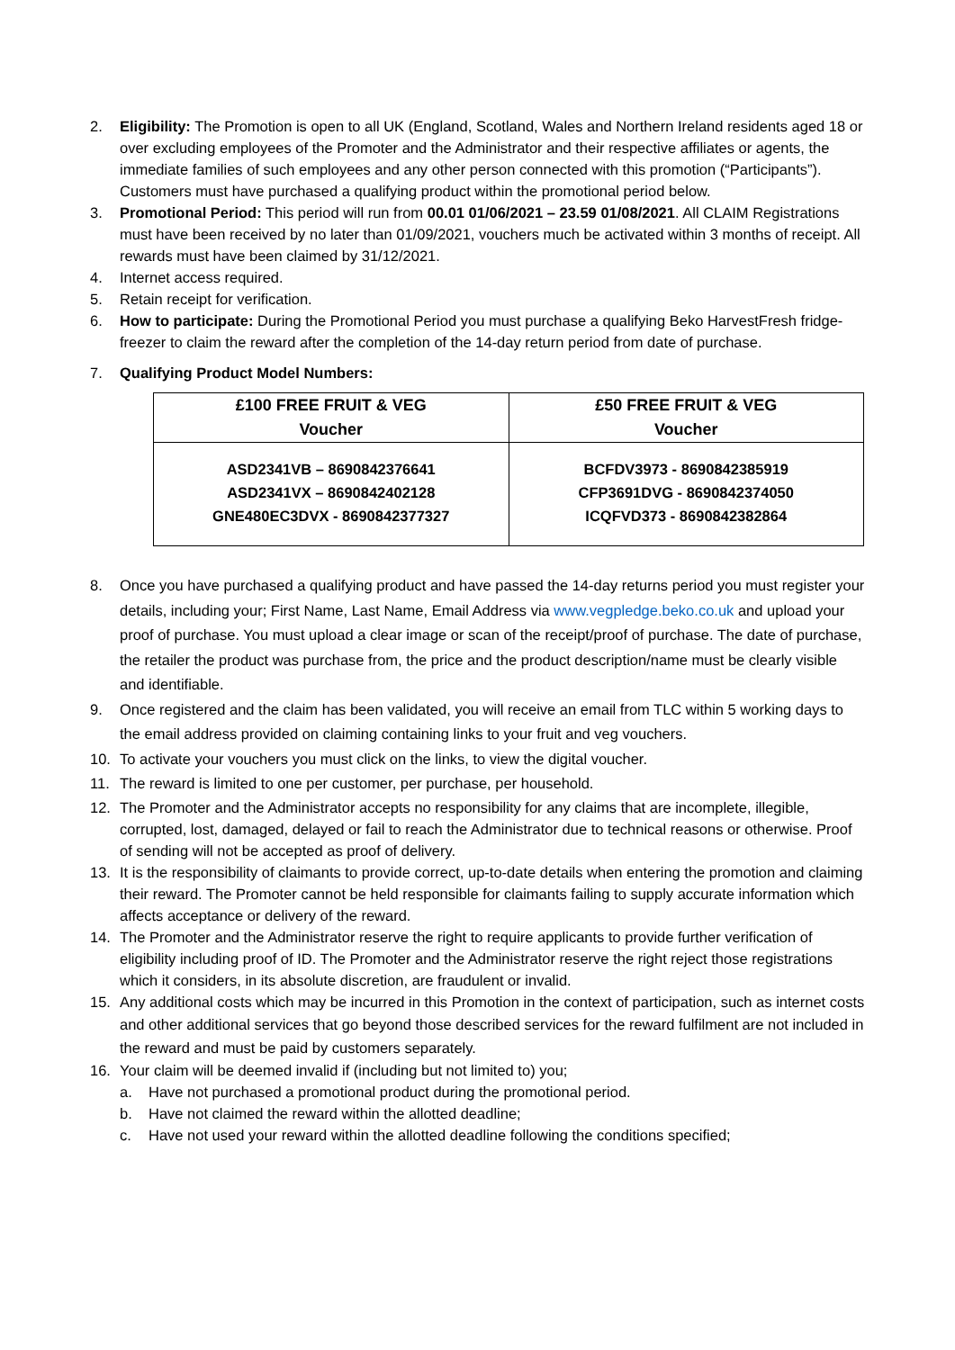2. Eligibility: The Promotion is open to all UK (England, Scotland, Wales and Northern Ireland residents aged 18 or over excluding employees of the Promoter and the Administrator and their respective affiliates or agents, the immediate families of such employees and any other person connected with this promotion (“Participants”). Customers must have purchased a qualifying product within the promotional period below.
3. Promotional Period: This period will run from 00.01 01/06/2021 – 23.59 01/08/2021. All CLAIM Registrations must have been received by no later than 01/09/2021, vouchers much be activated within 3 months of receipt. All rewards must have been claimed by 31/12/2021.
4. Internet access required.
5. Retain receipt for verification.
6. How to participate: During the Promotional Period you must purchase a qualifying Beko HarvestFresh fridge-freezer to claim the reward after the completion of the 14-day return period from date of purchase.
7. Qualifying Product Model Numbers:
| £100 FREE FRUIT & VEG Voucher | £50 FREE FRUIT & VEG Voucher |
| --- | --- |
| ASD2341VB – 8690842376641 ASD2341VX – 8690842402128 GNE480EC3DVX - 8690842377327 | BCFDV3973 - 8690842385919 CFP3691DVG - 8690842374050 ICQFVD373 - 8690842382864 |
8. Once you have purchased a qualifying product and have passed the 14-day returns period you must register your details, including your; First Name, Last Name, Email Address via www.vegpledge.beko.co.uk and upload your proof of purchase. You must upload a clear image or scan of the receipt/proof of purchase. The date of purchase, the retailer the product was purchase from, the price and the product description/name must be clearly visible and identifiable.
9. Once registered and the claim has been validated, you will receive an email from TLC within 5 working days to the email address provided on claiming containing links to your fruit and veg vouchers.
10. To activate your vouchers you must click on the links, to view the digital voucher.
11. The reward is limited to one per customer, per purchase, per household.
12. The Promoter and the Administrator accepts no responsibility for any claims that are incomplete, illegible, corrupted, lost, damaged, delayed or fail to reach the Administrator due to technical reasons or otherwise. Proof of sending will not be accepted as proof of delivery.
13. It is the responsibility of claimants to provide correct, up-to-date details when entering the promotion and claiming their reward. The Promoter cannot be held responsible for claimants failing to supply accurate information which affects acceptance or delivery of the reward.
14. The Promoter and the Administrator reserve the right to require applicants to provide further verification of eligibility including proof of ID. The Promoter and the Administrator reserve the right reject those registrations which it considers, in its absolute discretion, are fraudulent or invalid.
15. Any additional costs which may be incurred in this Promotion in the context of participation, such as internet costs and other additional services that go beyond those described services for the reward fulfilment are not included in the reward and must be paid by customers separately.
16. Your claim will be deemed invalid if (including but not limited to) you;
a. Have not purchased a promotional product during the promotional period.
b. Have not claimed the reward within the allotted deadline;
c. Have not used your reward within the allotted deadline following the conditions specified;